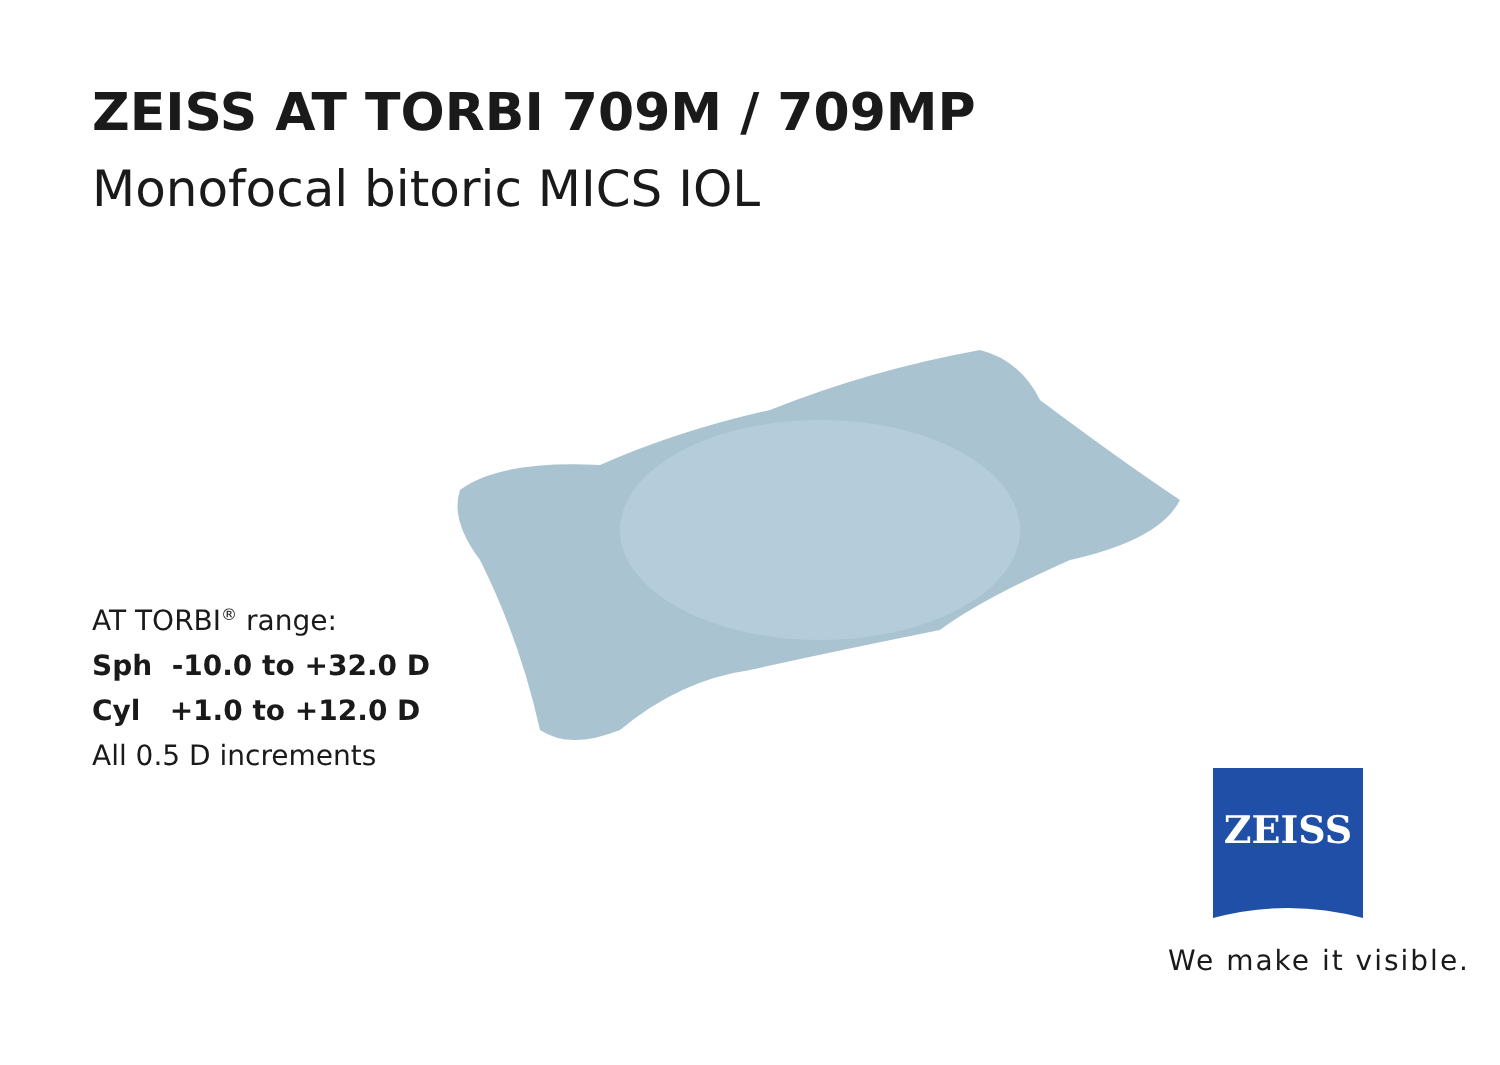ZEISS AT TORBI 709M / 709MP
Monofocal bitoric MICS IOL
AT TORBI<sup>®</sup> range:
Sph -10.0 to +32.0 D
Cyl +1.0 to +12.0 D
All 0.5 D increments
ZEISS
We make it visible.